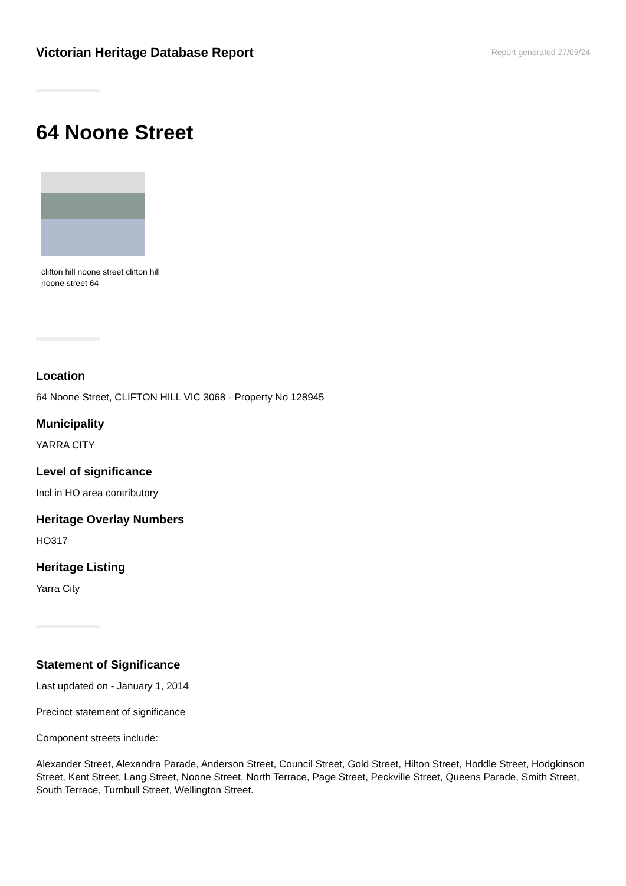Victorian Heritage Database Report
Report generated 27/09/24
64 Noone Street
clifton hill noone street clifton hill noone street 64
Location
64 Noone Street, CLIFTON HILL VIC 3068 - Property No 128945
Municipality
YARRA CITY
Level of significance
Incl in HO area contributory
Heritage Overlay Numbers
HO317
Heritage Listing
Yarra City
Statement of Significance
Last updated on - January 1, 2014
Precinct statement of significance
Component streets include:
Alexander Street, Alexandra Parade, Anderson Street, Council Street, Gold Street, Hilton Street, Hoddle Street, Hodgkinson Street, Kent Street, Lang Street, Noone Street, North Terrace, Page Street, Peckville Street, Queens Parade, Smith Street, South Terrace, Turnbull Street, Wellington Street.